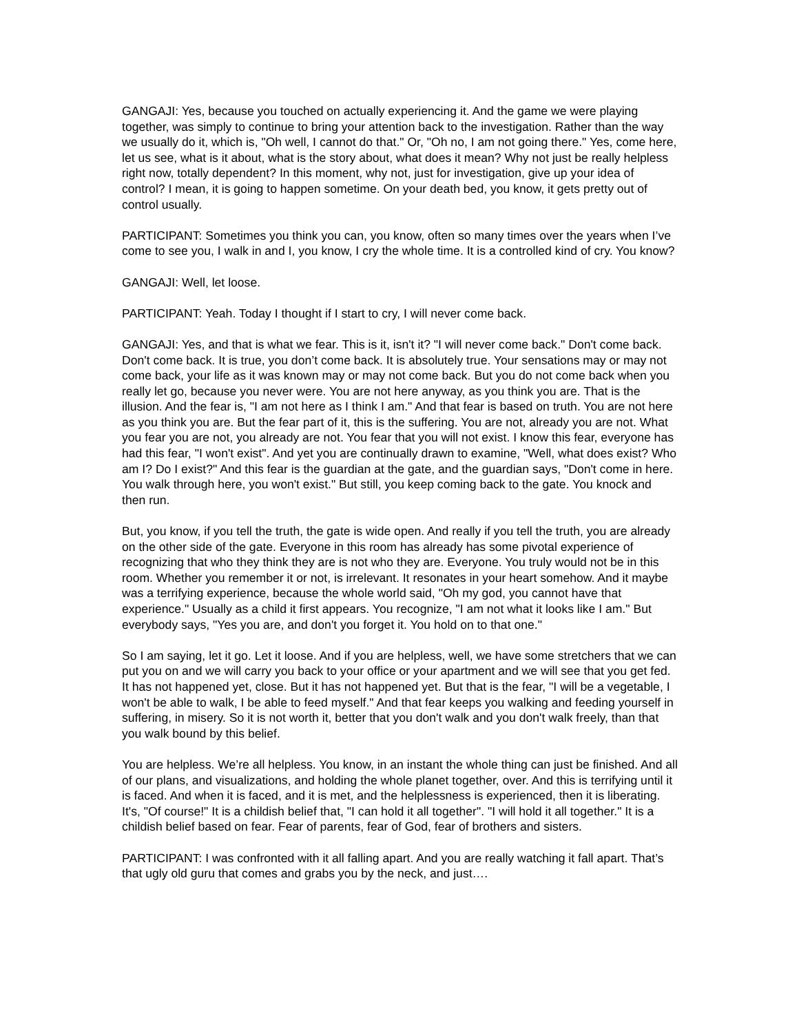GANGAJI: Yes, because you touched on actually experiencing it. And the game we were playing together, was simply to continue to bring your attention back to the investigation. Rather than the way we usually do it, which is, "Oh well, I cannot do that." Or, "Oh no, I am not going there." Yes, come here, let us see, what is it about, what is the story about, what does it mean? Why not just be really helpless right now, totally dependent? In this moment, why not, just for investigation, give up your idea of control? I mean, it is going to happen sometime. On your death bed, you know, it gets pretty out of control usually.
PARTICIPANT: Sometimes you think you can, you know, often so many times over the years when I’ve come to see you, I walk in and I, you know, I cry the whole time. It is a controlled kind of cry. You know?
GANGAJI: Well, let loose.
PARTICIPANT: Yeah. Today I thought if I start to cry, I will never come back.
GANGAJI: Yes, and that is what we fear. This is it, isn't it? "I will never come back." Don't come back. Don't come back. It is true, you don’t come back. It is absolutely true. Your sensations may or may not come back, your life as it was known may or may not come back. But you do not come back when you really let go, because you never were. You are not here anyway, as you think you are. That is the illusion. And the fear is, "I am not here as I think I am." And that fear is based on truth. You are not here as you think you are. But the fear part of it, this is the suffering. You are not, already you are not. What you fear you are not, you already are not. You fear that you will not exist. I know this fear, everyone has had this fear, "I won't exist". And yet you are continually drawn to examine, "Well, what does exist? Who am I? Do I exist?" And this fear is the guardian at the gate, and the guardian says, "Don't come in here. You walk through here, you won't exist." But still, you keep coming back to the gate. You knock and then run.
But, you know, if you tell the truth, the gate is wide open. And really if you tell the truth, you are already on the other side of the gate. Everyone in this room has already has some pivotal experience of recognizing that who they think they are is not who they are. Everyone. You truly would not be in this room. Whether you remember it or not, is irrelevant. It resonates in your heart somehow. And it maybe was a terrifying experience, because the whole world said, "Oh my god, you cannot have that experience." Usually as a child it first appears. You recognize, "I am not what it looks like I am." But everybody says, "Yes you are, and don't you forget it. You hold on to that one."
So I am saying, let it go. Let it loose. And if you are helpless, well, we have some stretchers that we can put you on and we will carry you back to your office or your apartment and we will see that you get fed. It has not happened yet, close. But it has not happened yet. But that is the fear, "I will be a vegetable, I won't be able to walk, I be able to feed myself." And that fear keeps you walking and feeding yourself in suffering, in misery. So it is not worth it, better that you don't walk and you don't walk freely, than that you walk bound by this belief.
You are helpless. We’re all helpless. You know, in an instant the whole thing can just be finished. And all of our plans, and visualizations, and holding the whole planet together, over. And this is terrifying until it is faced. And when it is faced, and it is met, and the helplessness is experienced, then it is liberating. It's, "Of course!" It is a childish belief that, "I can hold it all together". "I will hold it all together." It is a childish belief based on fear. Fear of parents, fear of God, fear of brothers and sisters.
PARTICIPANT: I was confronted with it all falling apart. And you are really watching it fall apart. That’s that ugly old guru that comes and grabs you by the neck, and just….